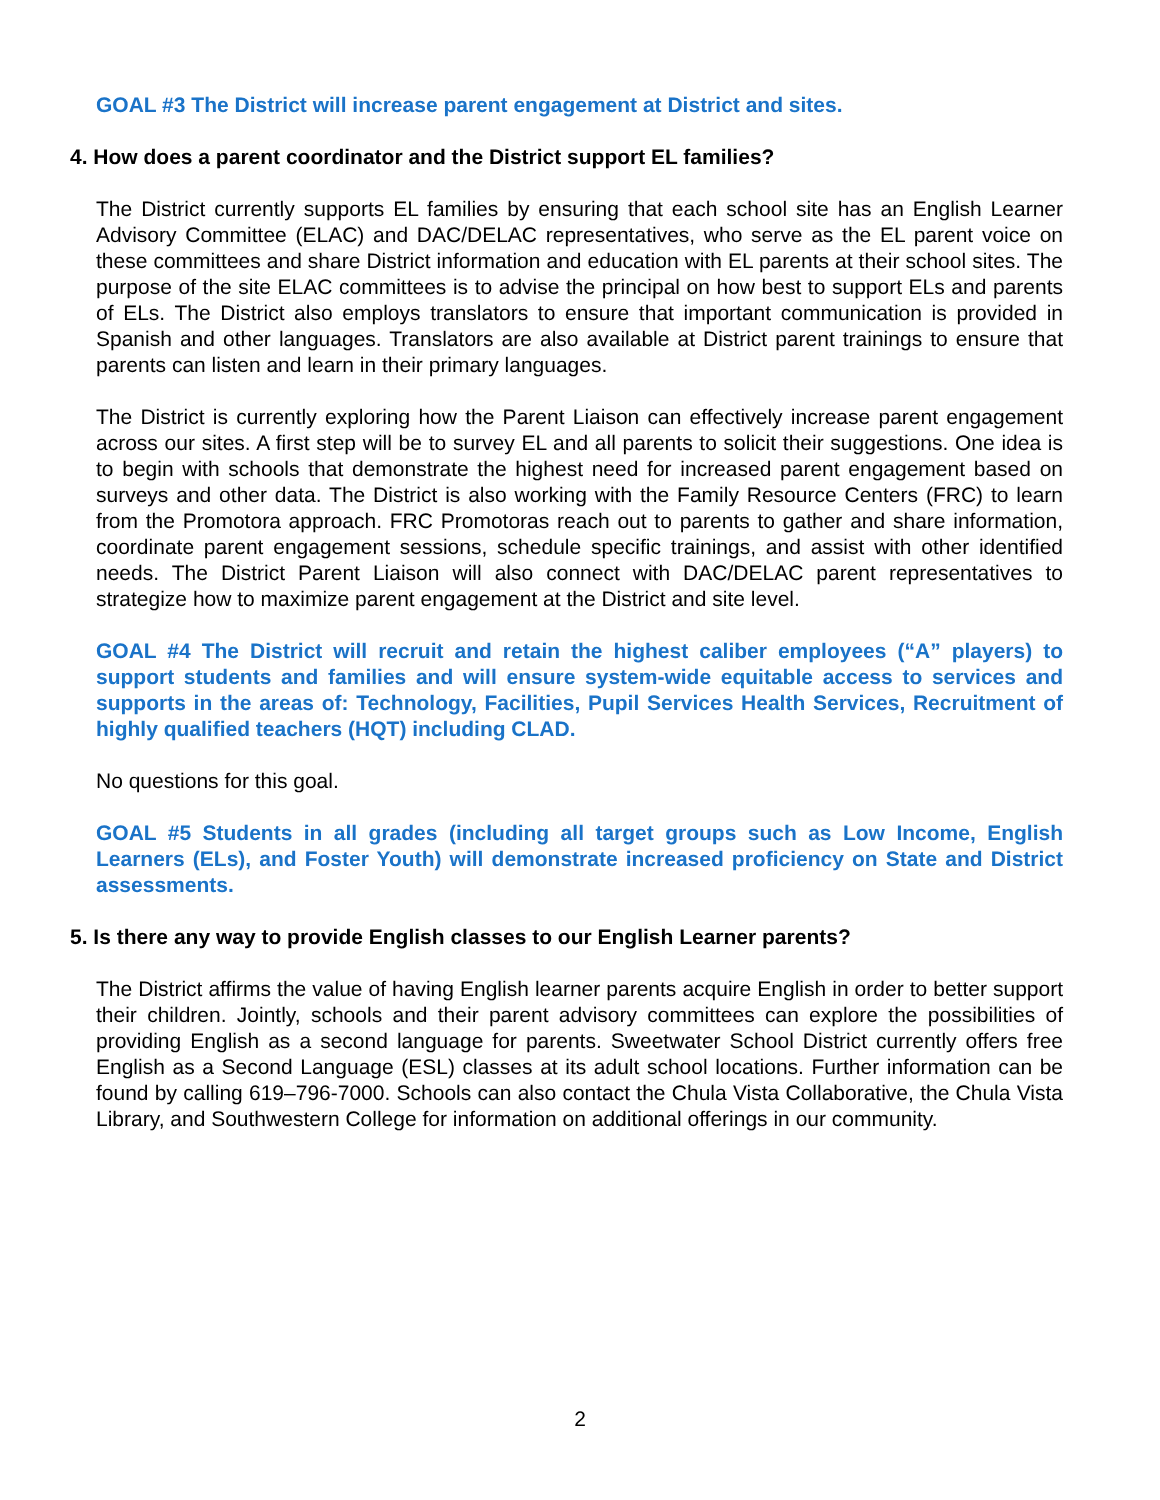GOAL #3 The District will increase parent engagement at District and sites.
4. How does a parent coordinator and the District support EL families?
The District currently supports EL families by ensuring that each school site has an English Learner Advisory Committee (ELAC) and DAC/DELAC representatives, who serve as the EL parent voice on these committees and share District information and education with EL parents at their school sites. The purpose of the site ELAC committees is to advise the principal on how best to support ELs and parents of ELs. The District also employs translators to ensure that important communication is provided in Spanish and other languages. Translators are also available at District parent trainings to ensure that parents can listen and learn in their primary languages.
The District is currently exploring how the Parent Liaison can effectively increase parent engagement across our sites. A first step will be to survey EL and all parents to solicit their suggestions. One idea is to begin with schools that demonstrate the highest need for increased parent engagement based on surveys and other data. The District is also working with the Family Resource Centers (FRC) to learn from the Promotora approach. FRC Promotoras reach out to parents to gather and share information, coordinate parent engagement sessions, schedule specific trainings, and assist with other identified needs. The District Parent Liaison will also connect with DAC/DELAC parent representatives to strategize how to maximize parent engagement at the District and site level.
GOAL #4 The District will recruit and retain the highest caliber employees (“A” players) to support students and families and will ensure system-wide equitable access to services and supports in the areas of: Technology, Facilities, Pupil Services Health Services, Recruitment of highly qualified teachers (HQT) including CLAD.
No questions for this goal.
GOAL #5 Students in all grades (including all target groups such as Low Income, English Learners (ELs), and Foster Youth) will demonstrate increased proficiency on State and District assessments.
5. Is there any way to provide English classes to our English Learner parents?
The District affirms the value of having English learner parents acquire English in order to better support their children. Jointly, schools and their parent advisory committees can explore the possibilities of providing English as a second language for parents. Sweetwater School District currently offers free English as a Second Language (ESL) classes at its adult school locations. Further information can be found by calling 619–796-7000. Schools can also contact the Chula Vista Collaborative, the Chula Vista Library, and Southwestern College for information on additional offerings in our community.
2